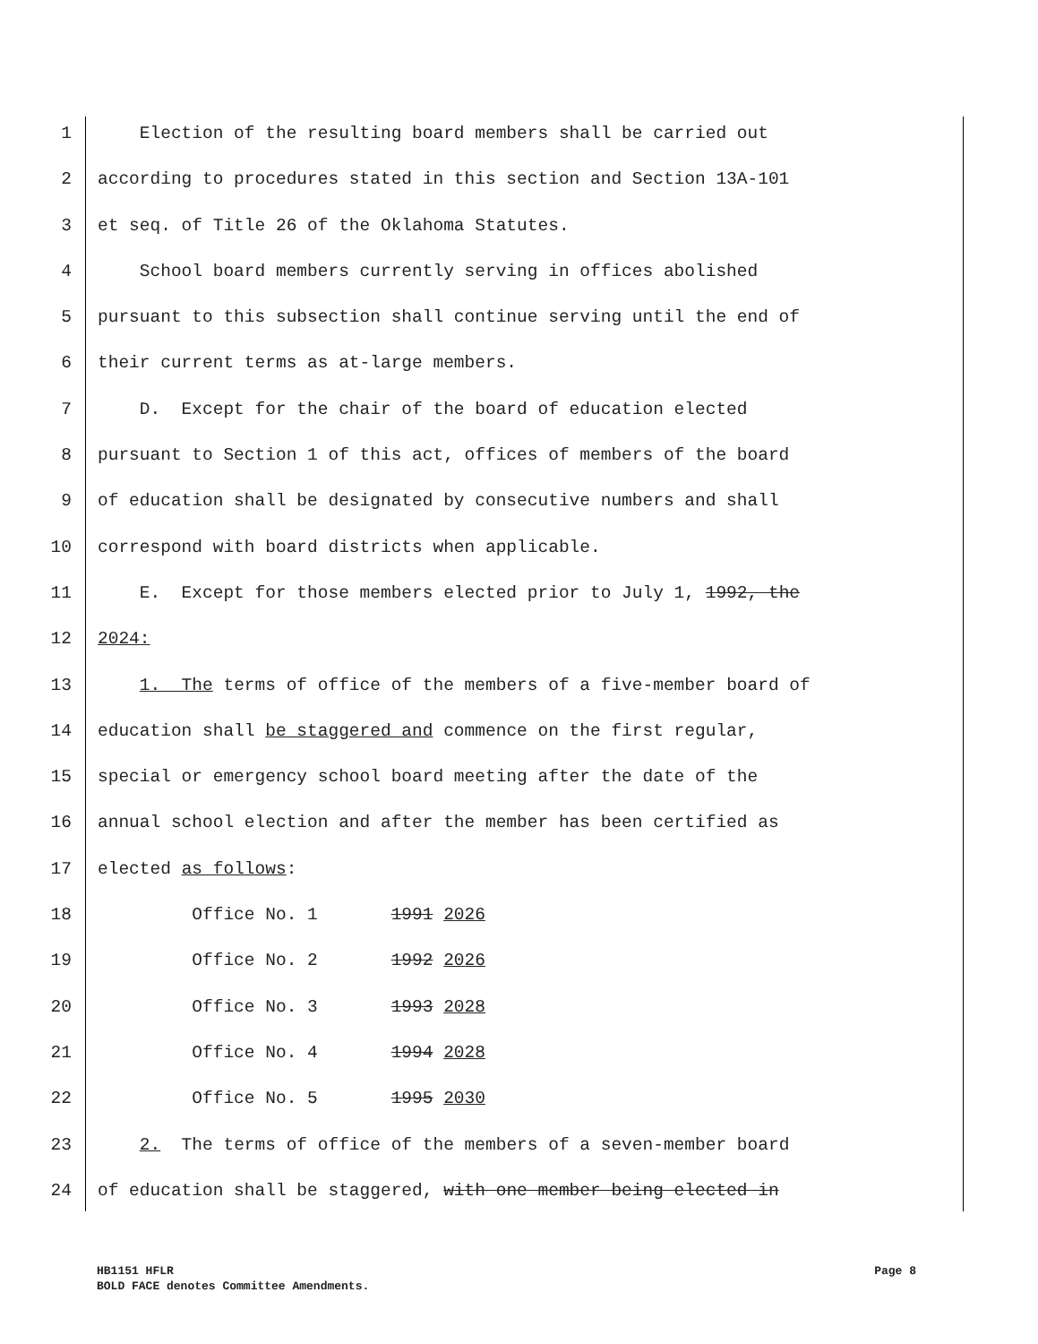1 Election of the resulting board members shall be carried out
2 according to procedures stated in this section and Section 13A-101
3 et seq. of Title 26 of the Oklahoma Statutes.
4 School board members currently serving in offices abolished
5 pursuant to this subsection shall continue serving until the end of
6 their current terms as at-large members.
7 D. Except for the chair of the board of education elected
8 pursuant to Section 1 of this act, offices of members of the board
9 of education shall be designated by consecutive numbers and shall
10 correspond with board districts when applicable.
11 E. Except for those members elected prior to July 1, 1992, the
12 2024:
13 1. The terms of office of the members of a five-member board of
14 education shall be staggered and commence on the first regular,
15 special or emergency school board meeting after the date of the
16 annual school election and after the member has been certified as
17 elected as follows:
18 Office No. 1 1991 2026
19 Office No. 2 1992 2026
20 Office No. 3 1993 2028
21 Office No. 4 1994 2028
22 Office No. 5 1995 2030
23 2. The terms of office of the members of a seven-member board
24 of education shall be staggered, with one member being elected in
Page 8 HB1151 HFLR
BOLD FACE denotes Committee Amendments.